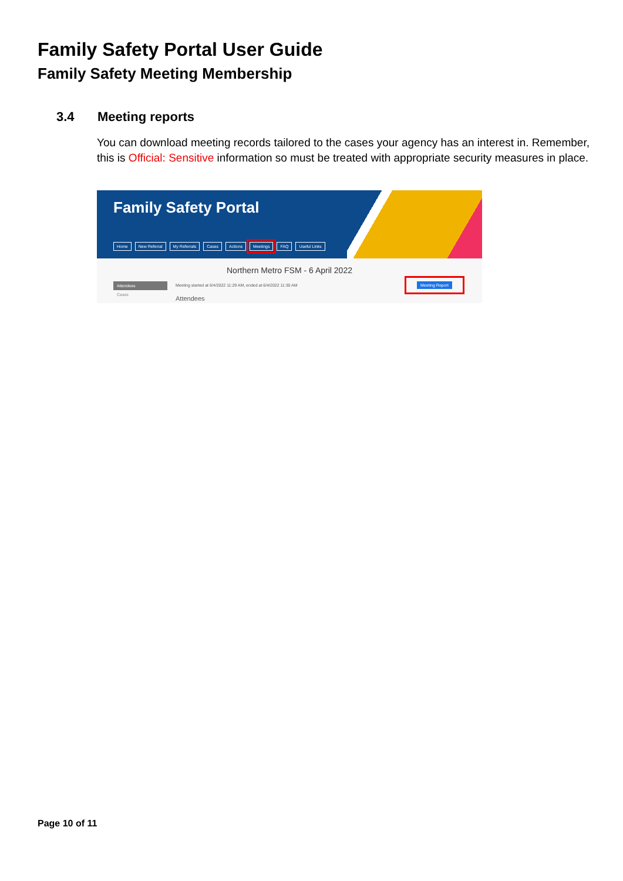Family Safety Portal User Guide
Family Safety Meeting Membership
3.4 Meeting reports
You can download meeting records tailored to the cases your agency has an interest in. Remember, this is Official: Sensitive information so must be treated with appropriate security measures in place.
Family Safety Portal
Home New Referral My Referrals Cases Actions Meetings FAQ Useful Links
Northern Metro FSM - 6 April 2022
Attendees
Cases
Meeting started at 6/4/2022 11:29 AM, ended at 6/4/2022 11:30 AM
Attendees
Meeting Report
Page 10 of 11